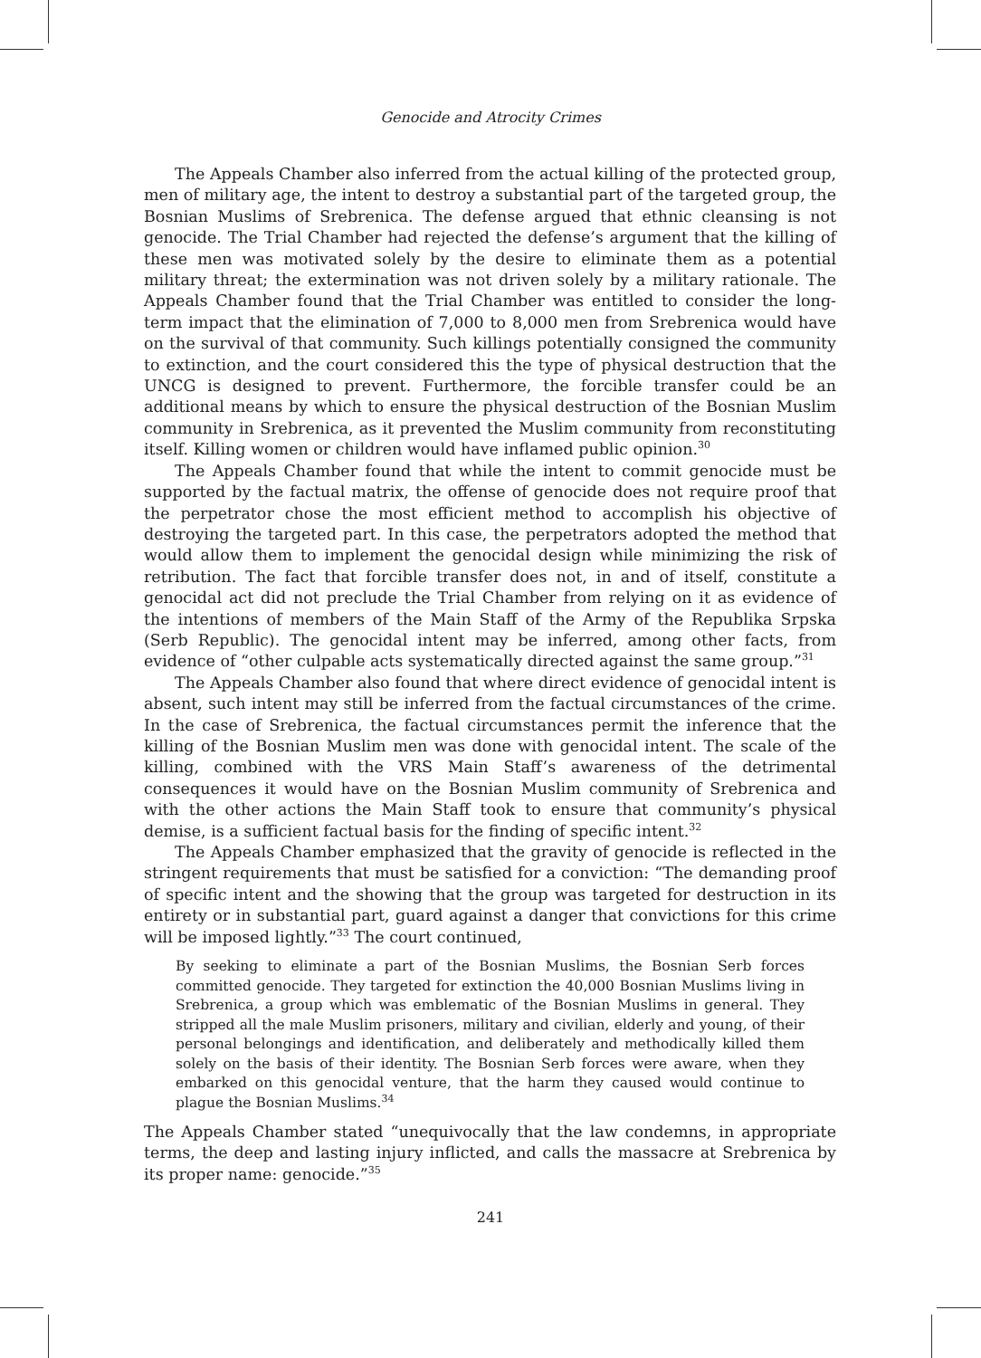Genocide and Atrocity Crimes
The Appeals Chamber also inferred from the actual killing of the protected group, men of military age, the intent to destroy a substantial part of the targeted group, the Bosnian Muslims of Srebrenica. The defense argued that ethnic cleansing is not genocide. The Trial Chamber had rejected the defense’s argument that the killing of these men was motivated solely by the desire to eliminate them as a potential military threat; the extermination was not driven solely by a military rationale. The Appeals Chamber found that the Trial Chamber was entitled to consider the long-term impact that the elimination of 7,000 to 8,000 men from Srebrenica would have on the survival of that community. Such killings potentially consigned the community to extinction, and the court considered this the type of physical destruction that the UNCG is designed to prevent. Furthermore, the forcible transfer could be an additional means by which to ensure the physical destruction of the Bosnian Muslim community in Srebrenica, as it prevented the Muslim community from reconstituting itself. Killing women or children would have inflamed public opinion.<sup>30</sup>
The Appeals Chamber found that while the intent to commit genocide must be supported by the factual matrix, the offense of genocide does not require proof that the perpetrator chose the most efficient method to accomplish his objective of destroying the targeted part. In this case, the perpetrators adopted the method that would allow them to implement the genocidal design while minimizing the risk of retribution. The fact that forcible transfer does not, in and of itself, constitute a genocidal act did not preclude the Trial Chamber from relying on it as evidence of the intentions of members of the Main Staff of the Army of the Republika Srpska (Serb Republic). The genocidal intent may be inferred, among other facts, from evidence of “other culpable acts systematically directed against the same group.”<sup>31</sup>
The Appeals Chamber also found that where direct evidence of genocidal intent is absent, such intent may still be inferred from the factual circumstances of the crime. In the case of Srebrenica, the factual circumstances permit the inference that the killing of the Bosnian Muslim men was done with genocidal intent. The scale of the killing, combined with the VRS Main Staff’s awareness of the detrimental consequences it would have on the Bosnian Muslim community of Srebrenica and with the other actions the Main Staff took to ensure that community’s physical demise, is a sufficient factual basis for the finding of specific intent.<sup>32</sup>
The Appeals Chamber emphasized that the gravity of genocide is reflected in the stringent requirements that must be satisfied for a conviction: “The demanding proof of specific intent and the showing that the group was targeted for destruction in its entirety or in substantial part, guard against a danger that convictions for this crime will be imposed lightly.”<sup>33</sup> The court continued,
By seeking to eliminate a part of the Bosnian Muslims, the Bosnian Serb forces committed genocide. They targeted for extinction the 40,000 Bosnian Muslims living in Srebrenica, a group which was emblematic of the Bosnian Muslims in general. They stripped all the male Muslim prisoners, military and civilian, elderly and young, of their personal belongings and identification, and deliberately and methodically killed them solely on the basis of their identity. The Bosnian Serb forces were aware, when they embarked on this genocidal venture, that the harm they caused would continue to plague the Bosnian Muslims.<sup>34</sup>
The Appeals Chamber stated “unequivocally that the law condemns, in appropriate terms, the deep and lasting injury inflicted, and calls the massacre at Srebrenica by its proper name: genocide.”<sup>35</sup>
241